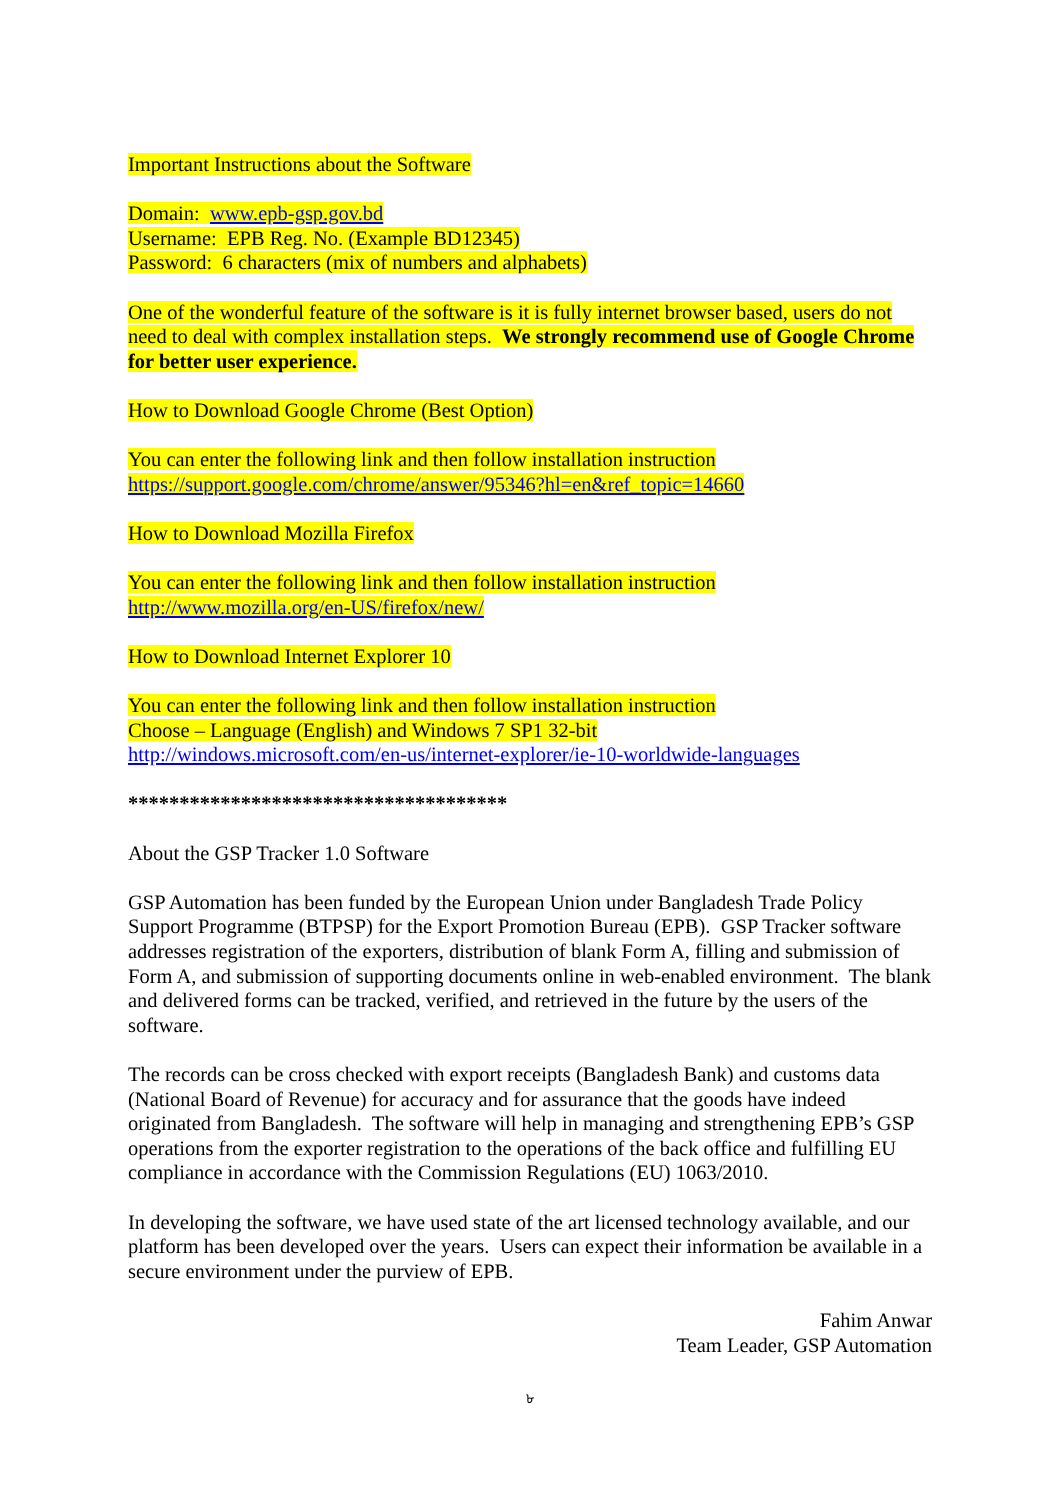Important Instructions about the Software
Domain: www.epb-gsp.gov.bd
Username: EPB Reg. No. (Example BD12345)
Password: 6 characters (mix of numbers and alphabets)
One of the wonderful feature of the software is it is fully internet browser based, users do not need to deal with complex installation steps. We strongly recommend use of Google Chrome for better user experience.
How to Download Google Chrome (Best Option)
You can enter the following link and then follow installation instruction
https://support.google.com/chrome/answer/95346?hl=en&ref_topic=14660
How to Download Mozilla Firefox
You can enter the following link and then follow installation instruction
http://www.mozilla.org/en-US/firefox/new/
How to Download Internet Explorer 10
You can enter the following link and then follow installation instruction
Choose – Language (English) and Windows 7 SP1 32-bit
http://windows.microsoft.com/en-us/internet-explorer/ie-10-worldwide-languages
*************************************
About the GSP Tracker 1.0 Software
GSP Automation has been funded by the European Union under Bangladesh Trade Policy Support Programme (BTPSP) for the Export Promotion Bureau (EPB). GSP Tracker software addresses registration of the exporters, distribution of blank Form A, filling and submission of Form A, and submission of supporting documents online in web-enabled environment. The blank and delivered forms can be tracked, verified, and retrieved in the future by the users of the software.
The records can be cross checked with export receipts (Bangladesh Bank) and customs data (National Board of Revenue) for accuracy and for assurance that the goods have indeed originated from Bangladesh. The software will help in managing and strengthening EPB’s GSP operations from the exporter registration to the operations of the back office and fulfilling EU compliance in accordance with the Commission Regulations (EU) 1063/2010.
In developing the software, we have used state of the art licensed technology available, and our platform has been developed over the years. Users can expect their information be available in a secure environment under the purview of EPB.
Fahim Anwar
Team Leader, GSP Automation
৮